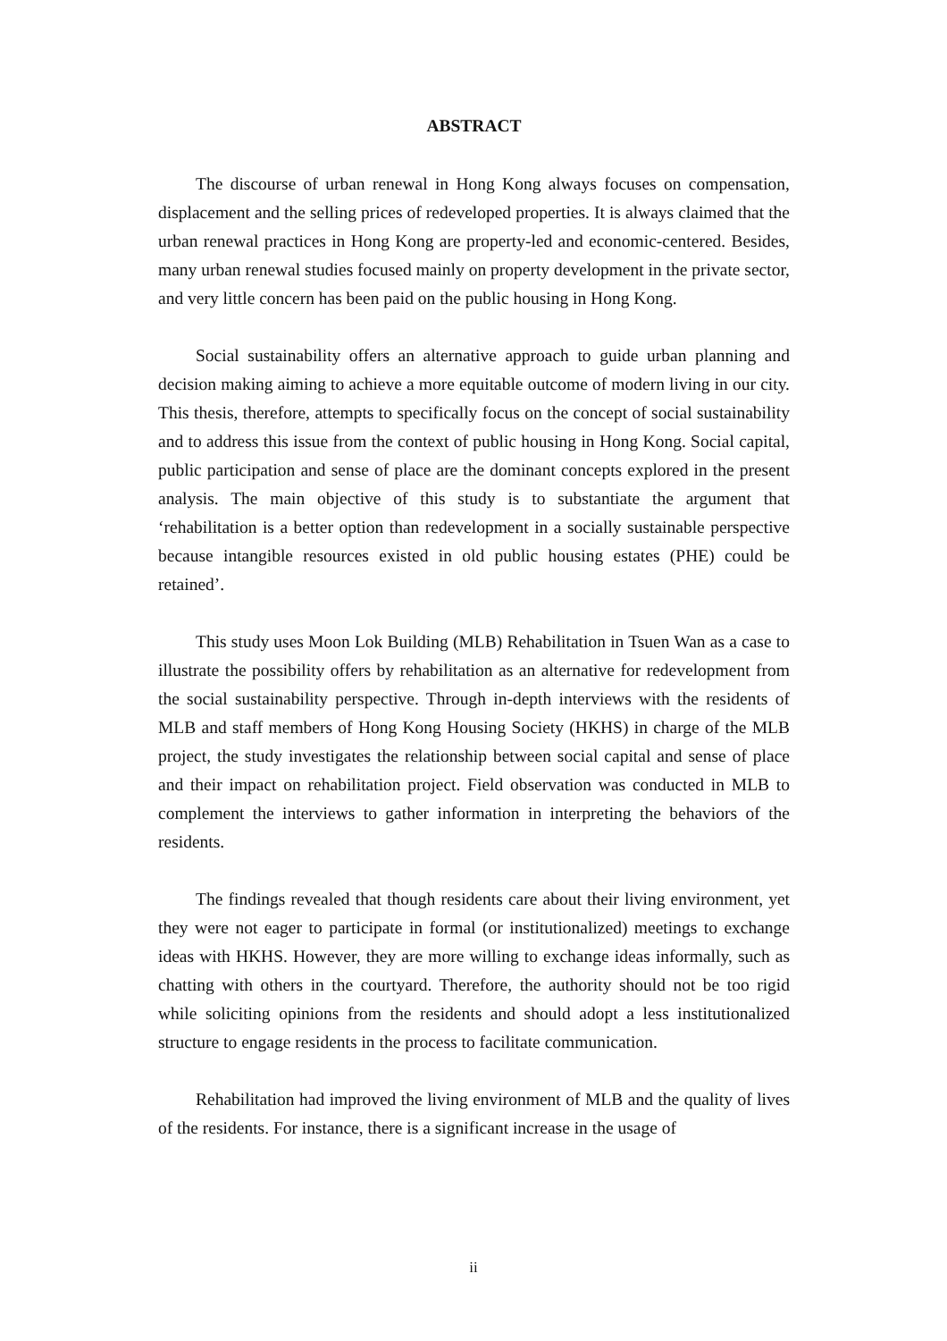ABSTRACT
The discourse of urban renewal in Hong Kong always focuses on compensation, displacement and the selling prices of redeveloped properties. It is always claimed that the urban renewal practices in Hong Kong are property-led and economic-centered. Besides, many urban renewal studies focused mainly on property development in the private sector, and very little concern has been paid on the public housing in Hong Kong.
Social sustainability offers an alternative approach to guide urban planning and decision making aiming to achieve a more equitable outcome of modern living in our city. This thesis, therefore, attempts to specifically focus on the concept of social sustainability and to address this issue from the context of public housing in Hong Kong. Social capital, public participation and sense of place are the dominant concepts explored in the present analysis. The main objective of this study is to substantiate the argument that ‘rehabilitation is a better option than redevelopment in a socially sustainable perspective because intangible resources existed in old public housing estates (PHE) could be retained’.
This study uses Moon Lok Building (MLB) Rehabilitation in Tsuen Wan as a case to illustrate the possibility offers by rehabilitation as an alternative for redevelopment from the social sustainability perspective. Through in-depth interviews with the residents of MLB and staff members of Hong Kong Housing Society (HKHS) in charge of the MLB project, the study investigates the relationship between social capital and sense of place and their impact on rehabilitation project. Field observation was conducted in MLB to complement the interviews to gather information in interpreting the behaviors of the residents.
The findings revealed that though residents care about their living environment, yet they were not eager to participate in formal (or institutionalized) meetings to exchange ideas with HKHS. However, they are more willing to exchange ideas informally, such as chatting with others in the courtyard. Therefore, the authority should not be too rigid while soliciting opinions from the residents and should adopt a less institutionalized structure to engage residents in the process to facilitate communication.
Rehabilitation had improved the living environment of MLB and the quality of lives of the residents. For instance, there is a significant increase in the usage of
ii